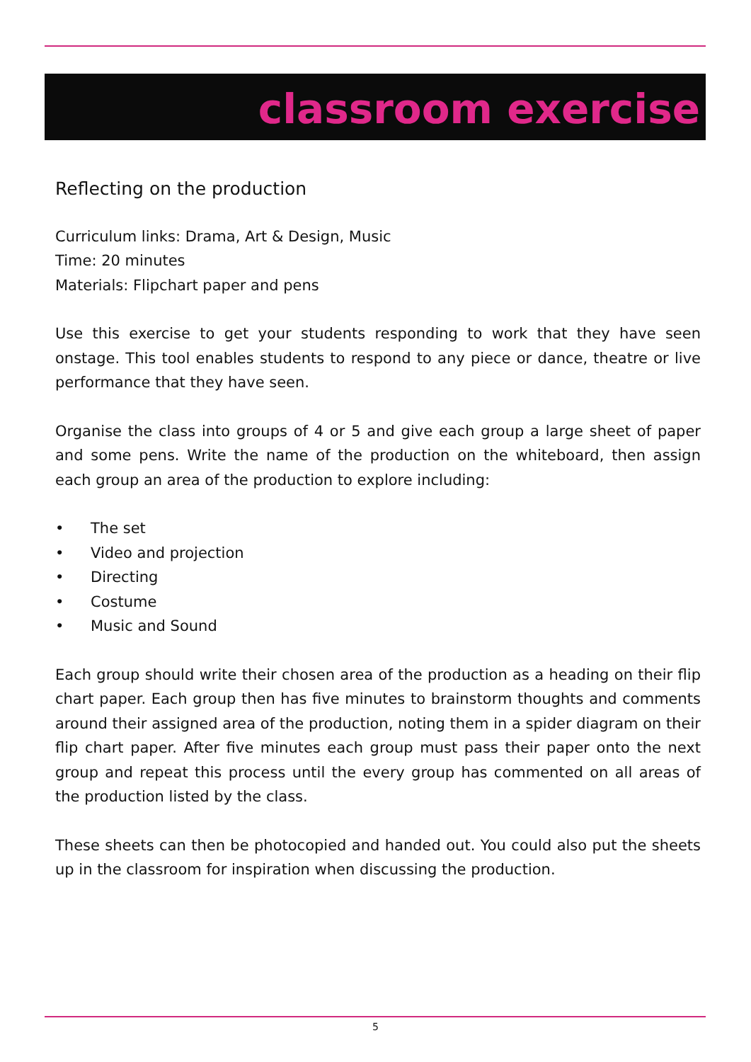classroom exercise
Reflecting on the production
Curriculum links: Drama, Art & Design, Music
Time: 20 minutes
Materials: Flipchart paper and pens
Use this exercise to get your students responding to work that they have seen onstage. This tool enables students to respond to any piece or dance, theatre or live performance that they have seen.
Organise the class into groups of 4 or 5 and give each group a large sheet of paper and some pens. Write the name of the production on the whiteboard, then assign each group an area of the production to explore including:
• The set
• Video and projection
• Directing
• Costume
• Music and Sound
Each group should write their chosen area of the production as a heading on their flip chart paper. Each group then has five minutes to brainstorm thoughts and comments around their assigned area of the production, noting them in a spider diagram on their flip chart paper. After five minutes each group must pass their paper onto the next group and repeat this process until the every group has commented on all areas of the production listed by the class.
These sheets can then be photocopied and handed out. You could also put the sheets up in the classroom for inspiration when discussing the production.
5